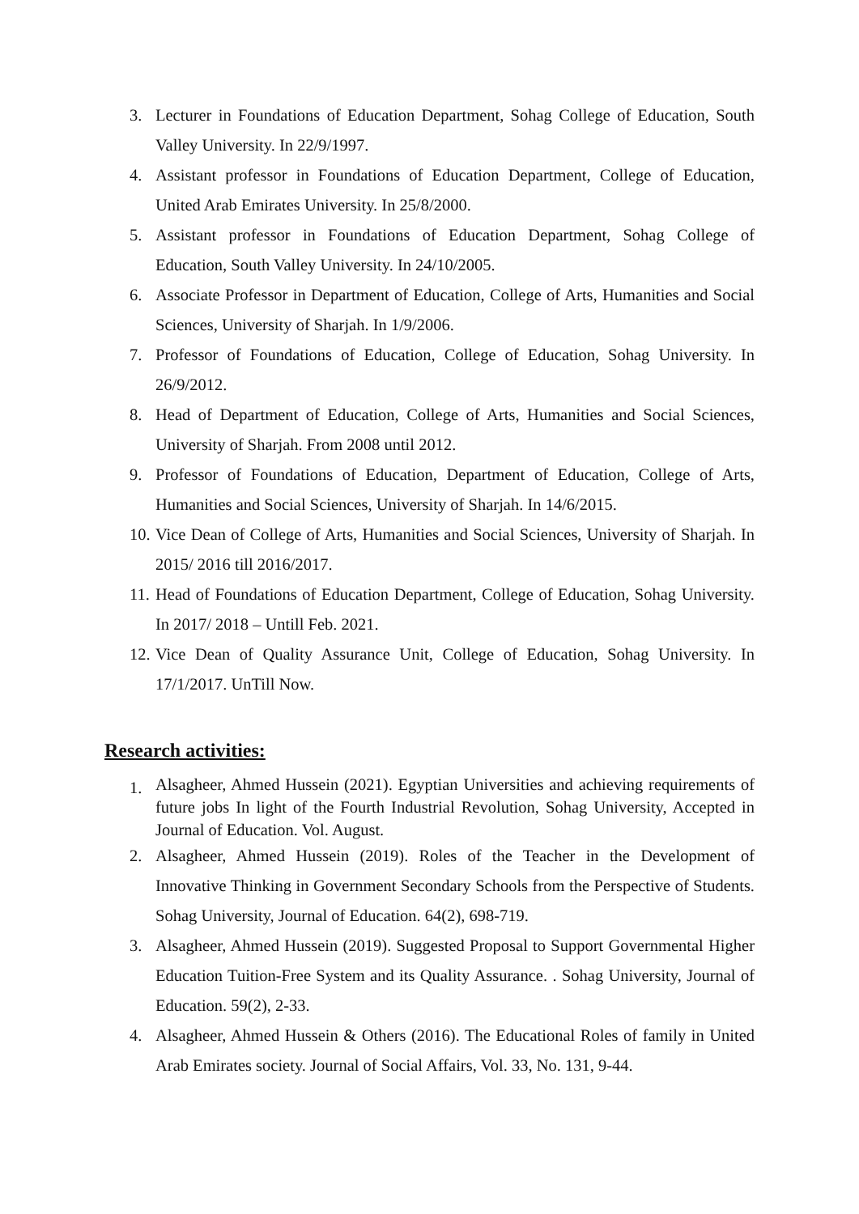3. Lecturer in Foundations of Education Department, Sohag College of Education, South Valley University. In 22/9/1997.
4. Assistant professor in Foundations of Education Department, College of Education, United Arab Emirates University. In 25/8/2000.
5. Assistant professor in Foundations of Education Department, Sohag College of Education, South Valley University. In 24/10/2005.
6. Associate Professor in Department of Education, College of Arts, Humanities and Social Sciences, University of Sharjah. In 1/9/2006.
7. Professor of Foundations of Education, College of Education, Sohag University. In 26/9/2012.
8. Head of Department of Education, College of Arts, Humanities and Social Sciences, University of Sharjah. From 2008 until 2012.
9. Professor of Foundations of Education, Department of Education, College of Arts, Humanities and Social Sciences, University of Sharjah. In 14/6/2015.
10. Vice Dean of College of Arts, Humanities and Social Sciences, University of Sharjah. In 2015/ 2016 till 2016/2017.
11. Head of Foundations of Education Department, College of Education, Sohag University. In 2017/ 2018 – Untill Feb. 2021.
12. Vice Dean of Quality Assurance Unit, College of Education, Sohag University. In 17/1/2017. UnTill Now.
Research activities:
1. Alsagheer, Ahmed Hussein (2021). Egyptian Universities and achieving requirements of future jobs In light of the Fourth Industrial Revolution, Sohag University, Accepted in Journal of Education. Vol. August.
2. Alsagheer, Ahmed Hussein (2019). Roles of the Teacher in the Development of Innovative Thinking in Government Secondary Schools from the Perspective of Students. Sohag University, Journal of Education. 64(2), 698-719.
3. Alsagheer, Ahmed Hussein (2019). Suggested Proposal to Support Governmental Higher Education Tuition-Free System and its Quality Assurance. . Sohag University, Journal of Education. 59(2), 2-33.
4. Alsagheer, Ahmed Hussein & Others (2016). The Educational Roles of family in United Arab Emirates society. Journal of Social Affairs, Vol. 33, No. 131, 9-44.